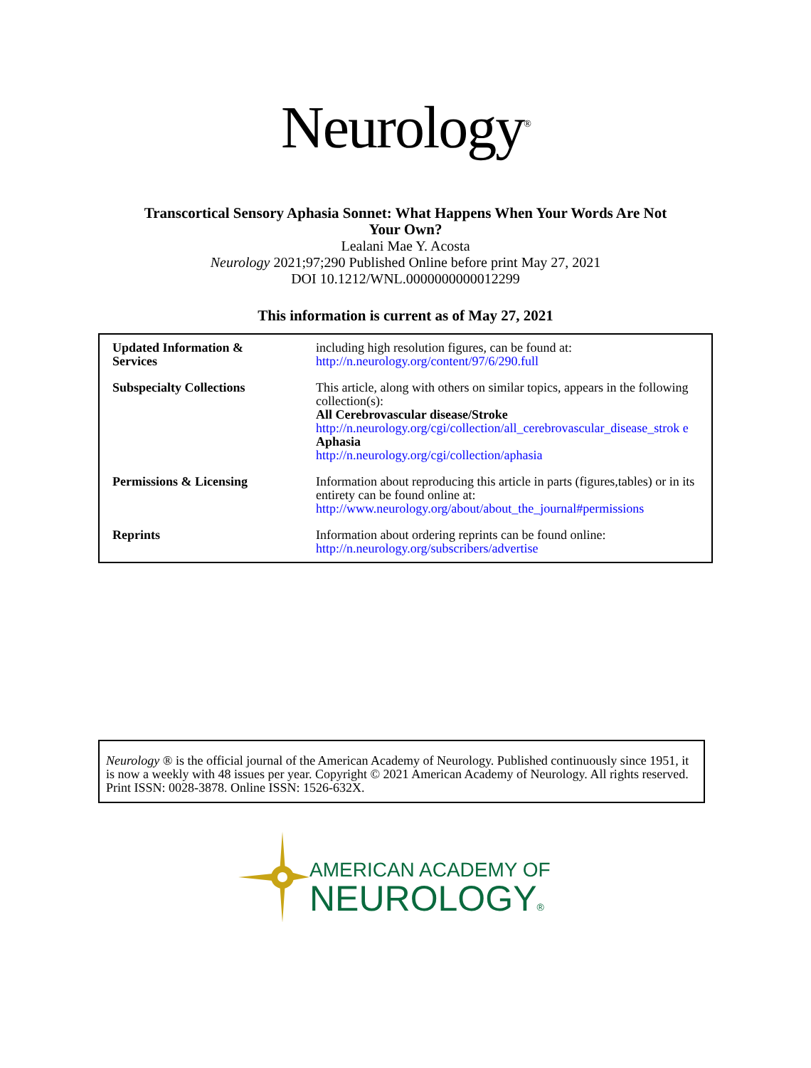Neurology<sup>®</sup>
Transcortical Sensory Aphasia Sonnet: What Happens When Your Words Are Not
Your Own?
Lealani Mae Y. Acosta
Neurology 2021;97;290 Published Online before print May 27, 2021
DOI 10.1212/WNL.0000000000012299
This information is current as of May 27, 2021
| Updated Information & Services | including high resolution figures, can be found at: http://n.neurology.org/content/97/6/290.full |
| Subspecialty Collections | This article, along with others on similar topics, appears in the following collection(s): All Cerebrovascular disease/Stroke http://n.neurology.org/cgi/collection/all_cerebrovascular_disease_strok e Aphasia http://n.neurology.org/cgi/collection/aphasia |
| Permissions & Licensing | Information about reproducing this article in parts (figures,tables) or in its entirety can be found online at: http://www.neurology.org/about/about_the_journal#permissions |
| Reprints | Information about ordering reprints can be found online: http://n.neurology.org/subscribers/advertise |
Neurology ® is the official journal of the American Academy of Neurology. Published continuously since 1951, it is now a weekly with 48 issues per year. Copyright © 2021 American Academy of Neurology. All rights reserved. Print ISSN: 0028-3878. Online ISSN: 1526-632X.
AMERICAN ACADEMY OF
NEUROLOGY®